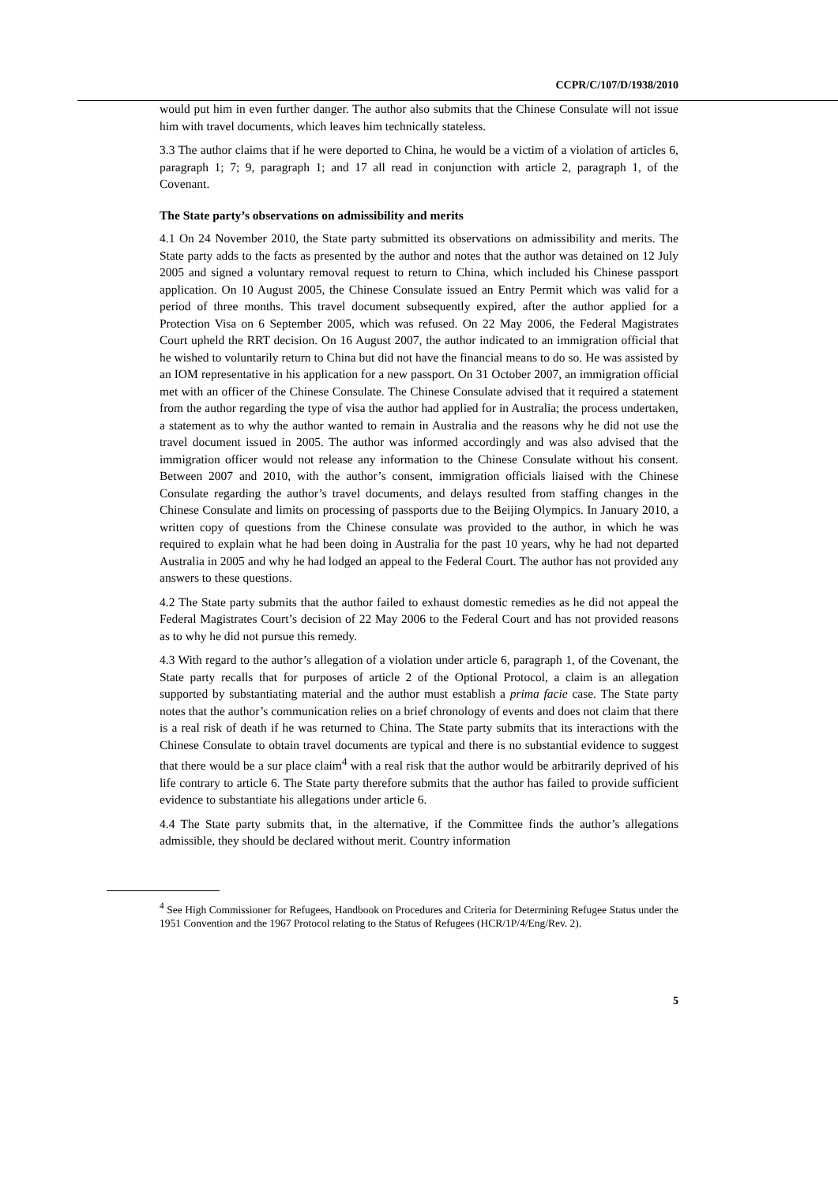CCPR/C/107/D/1938/2010
would put him in even further danger. The author also submits that the Chinese Consulate will not issue him with travel documents, which leaves him technically stateless.
3.3 The author claims that if he were deported to China, he would be a victim of a violation of articles 6, paragraph 1; 7; 9, paragraph 1; and 17 all read in conjunction with article 2, paragraph 1, of the Covenant.
The State party’s observations on admissibility and merits
4.1 On 24 November 2010, the State party submitted its observations on admissibility and merits. The State party adds to the facts as presented by the author and notes that the author was detained on 12 July 2005 and signed a voluntary removal request to return to China, which included his Chinese passport application. On 10 August 2005, the Chinese Consulate issued an Entry Permit which was valid for a period of three months. This travel document subsequently expired, after the author applied for a Protection Visa on 6 September 2005, which was refused. On 22 May 2006, the Federal Magistrates Court upheld the RRT decision. On 16 August 2007, the author indicated to an immigration official that he wished to voluntarily return to China but did not have the financial means to do so. He was assisted by an IOM representative in his application for a new passport. On 31 October 2007, an immigration official met with an officer of the Chinese Consulate. The Chinese Consulate advised that it required a statement from the author regarding the type of visa the author had applied for in Australia; the process undertaken, a statement as to why the author wanted to remain in Australia and the reasons why he did not use the travel document issued in 2005. The author was informed accordingly and was also advised that the immigration officer would not release any information to the Chinese Consulate without his consent. Between 2007 and 2010, with the author’s consent, immigration officials liaised with the Chinese Consulate regarding the author’s travel documents, and delays resulted from staffing changes in the Chinese Consulate and limits on processing of passports due to the Beijing Olympics. In January 2010, a written copy of questions from the Chinese consulate was provided to the author, in which he was required to explain what he had been doing in Australia for the past 10 years, why he had not departed Australia in 2005 and why he had lodged an appeal to the Federal Court. The author has not provided any answers to these questions.
4.2 The State party submits that the author failed to exhaust domestic remedies as he did not appeal the Federal Magistrates Court’s decision of 22 May 2006 to the Federal Court and has not provided reasons as to why he did not pursue this remedy.
4.3 With regard to the author’s allegation of a violation under article 6, paragraph 1, of the Covenant, the State party recalls that for purposes of article 2 of the Optional Protocol, a claim is an allegation supported by substantiating material and the author must establish a prima facie case. The State party notes that the author’s communication relies on a brief chronology of events and does not claim that there is a real risk of death if he was returned to China. The State party submits that its interactions with the Chinese Consulate to obtain travel documents are typical and there is no substantial evidence to suggest that there would be a sur place claim<sup>4</sup> with a real risk that the author would be arbitrarily deprived of his life contrary to article 6. The State party therefore submits that the author has failed to provide sufficient evidence to substantiate his allegations under article 6.
4.4 The State party submits that, in the alternative, if the Committee finds the author’s allegations admissible, they should be declared without merit. Country information
<sup>4</sup> See High Commissioner for Refugees, Handbook on Procedures and Criteria for Determining Refugee Status under the 1951 Convention and the 1967 Protocol relating to the Status of Refugees (HCR/1P/4/Eng/Rev. 2).
5